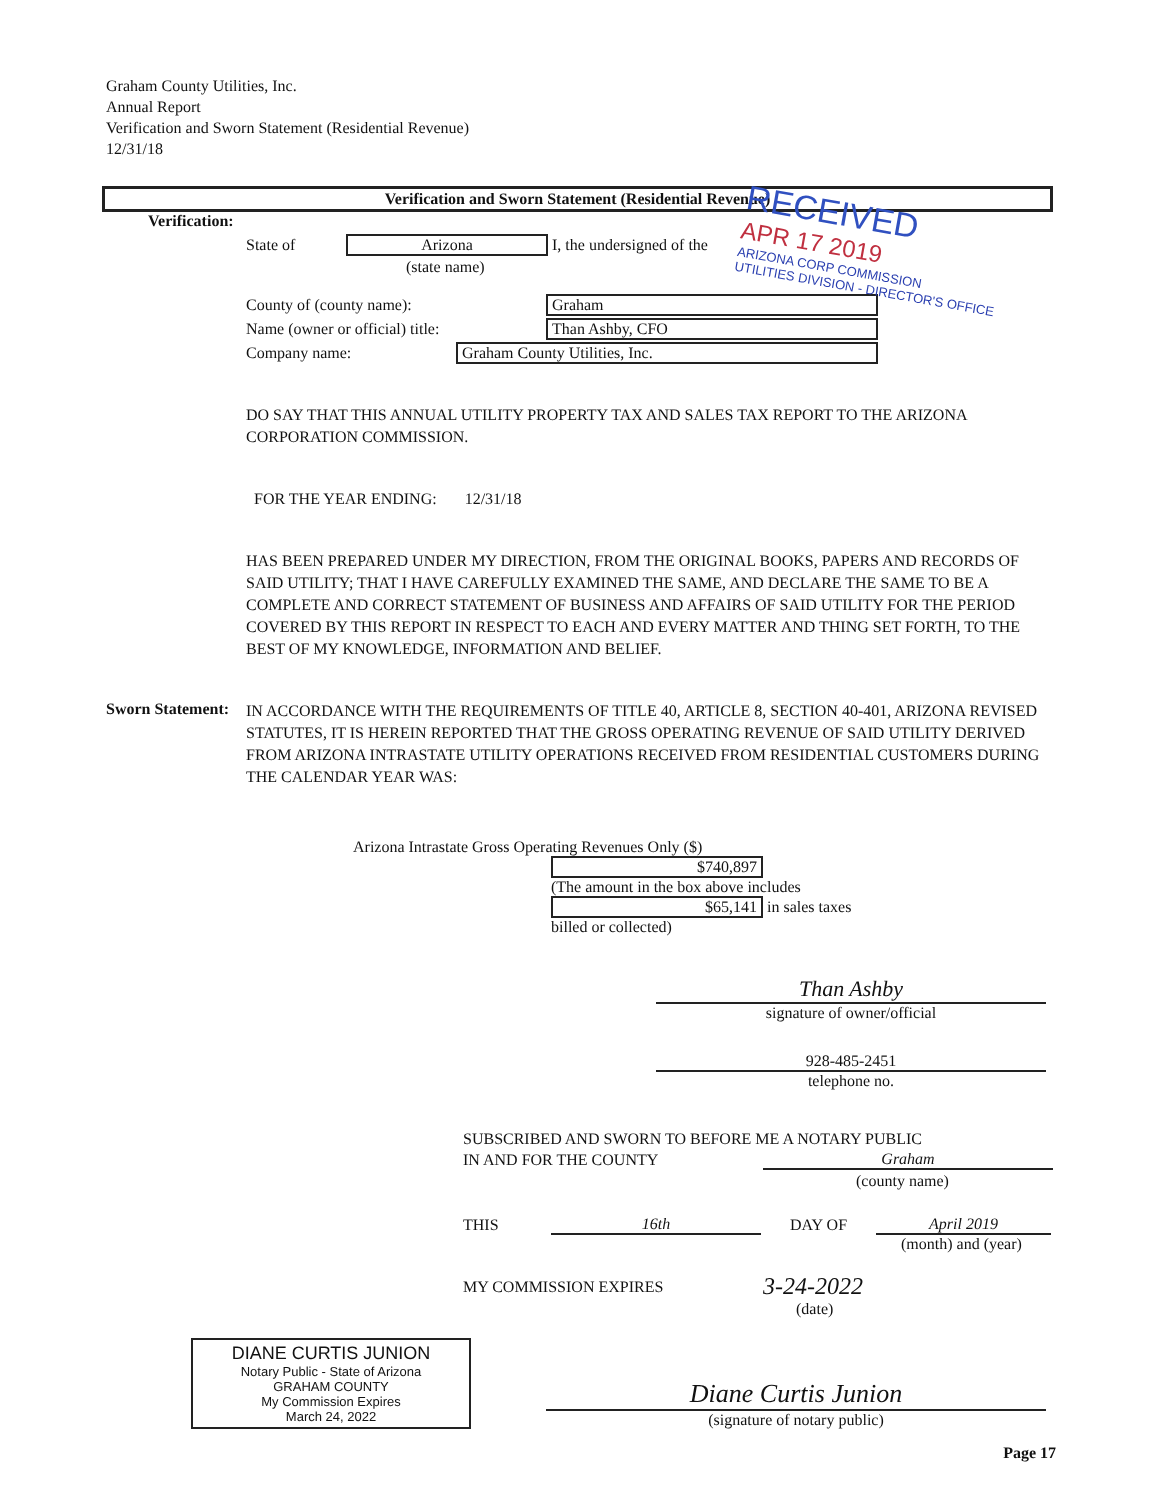Graham County Utilities, Inc.
Annual Report
Verification and Sworn Statement (Residential Revenue)
12/31/18
Verification and Sworn Statement (Residential Revenue)
Verification:
State of Arizona I, the undersigned of the
(state name)
County of (county name): Graham
Name (owner or official) title: Than Ashby, CFO
Company name: Graham County Utilities, Inc.
RECEIVED
APR 17 2019
ARIZONA CORP COMMISSION
UTILITIES DIVISION - DIRECTOR'S OFFICE
DO SAY THAT THIS ANNUAL UTILITY PROPERTY TAX AND SALES TAX REPORT TO THE ARIZONA CORPORATION COMMISSION.
FOR THE YEAR ENDING: 12/31/18
HAS BEEN PREPARED UNDER MY DIRECTION, FROM THE ORIGINAL BOOKS, PAPERS AND RECORDS OF SAID UTILITY; THAT I HAVE CAREFULLY EXAMINED THE SAME, AND DECLARE THE SAME TO BE A COMPLETE AND CORRECT STATEMENT OF BUSINESS AND AFFAIRS OF SAID UTILITY FOR THE PERIOD COVERED BY THIS REPORT IN RESPECT TO EACH AND EVERY MATTER AND THING SET FORTH, TO THE BEST OF MY KNOWLEDGE, INFORMATION AND BELIEF.
Sworn Statement:
IN ACCORDANCE WITH THE REQUIREMENTS OF TITLE 40, ARTICLE 8, SECTION 40-401, ARIZONA REVISED STATUTES, IT IS HEREIN REPORTED THAT THE GROSS OPERATING REVENUE OF SAID UTILITY DERIVED FROM ARIZONA INTRASTATE UTILITY OPERATIONS RECEIVED FROM RESIDENTIAL CUSTOMERS DURING THE CALENDAR YEAR WAS:
Arizona Intrastate Gross Operating Revenues Only ($)
$740,897
(The amount in the box above includes
$65,141 in sales taxes
billed or collected)
Than Ashby
signature of owner/official
928-485-2451
telephone no.
SUBSCRIBED AND SWORN TO BEFORE ME A NOTARY PUBLIC
IN AND FOR THE COUNTY Graham
(county name)
THIS 16th DAY OF April 2019
(month) and (year)
MY COMMISSION EXPIRES 3-24-2022
(date)
DIANE CURTIS JUNION
Notary Public - State of Arizona
GRAHAM COUNTY
My Commission Expires
March 24, 2022
Diane Curtis Junion
(signature of notary public)
Page 17